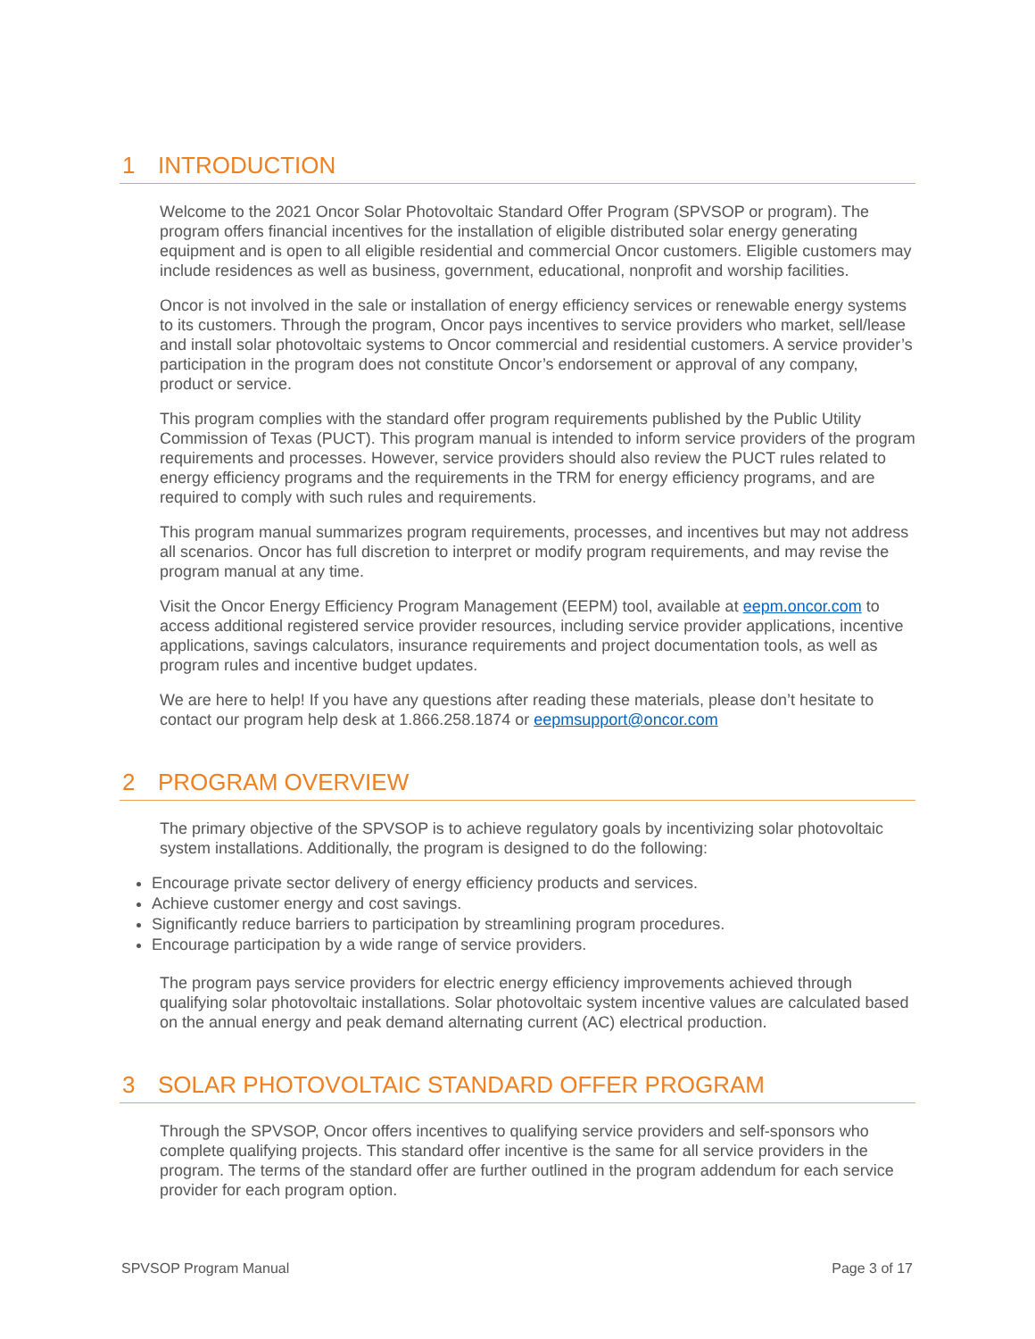1 INTRODUCTION
Welcome to the 2021 Oncor Solar Photovoltaic Standard Offer Program (SPVSOP or program). The program offers financial incentives for the installation of eligible distributed solar energy generating equipment and is open to all eligible residential and commercial Oncor customers. Eligible customers may include residences as well as business, government, educational, nonprofit and worship facilities.
Oncor is not involved in the sale or installation of energy efficiency services or renewable energy systems to its customers. Through the program, Oncor pays incentives to service providers who market, sell/lease and install solar photovoltaic systems to Oncor commercial and residential customers. A service provider’s participation in the program does not constitute Oncor’s endorsement or approval of any company, product or service.
This program complies with the standard offer program requirements published by the Public Utility Commission of Texas (PUCT). This program manual is intended to inform service providers of the program requirements and processes. However, service providers should also review the PUCT rules related to energy efficiency programs and the requirements in the TRM for energy efficiency programs, and are required to comply with such rules and requirements.
This program manual summarizes program requirements, processes, and incentives but may not address all scenarios. Oncor has full discretion to interpret or modify program requirements, and may revise the program manual at any time.
Visit the Oncor Energy Efficiency Program Management (EEPM) tool, available at eepm.oncor.com to access additional registered service provider resources, including service provider applications, incentive applications, savings calculators, insurance requirements and project documentation tools, as well as program rules and incentive budget updates.
We are here to help! If you have any questions after reading these materials, please don’t hesitate to contact our program help desk at 1.866.258.1874 or eepmsupport@oncor.com
2 PROGRAM OVERVIEW
The primary objective of the SPVSOP is to achieve regulatory goals by incentivizing solar photovoltaic system installations. Additionally, the program is designed to do the following:
Encourage private sector delivery of energy efficiency products and services.
Achieve customer energy and cost savings.
Significantly reduce barriers to participation by streamlining program procedures.
Encourage participation by a wide range of service providers.
The program pays service providers for electric energy efficiency improvements achieved through qualifying solar photovoltaic installations. Solar photovoltaic system incentive values are calculated based on the annual energy and peak demand alternating current (AC) electrical production.
3 SOLAR PHOTOVOLTAIC STANDARD OFFER PROGRAM
Through the SPVSOP, Oncor offers incentives to qualifying service providers and self-sponsors who complete qualifying projects. This standard offer incentive is the same for all service providers in the program. The terms of the standard offer are further outlined in the program addendum for each service provider for each program option.
SPVSOP Program Manual Page 3 of 17